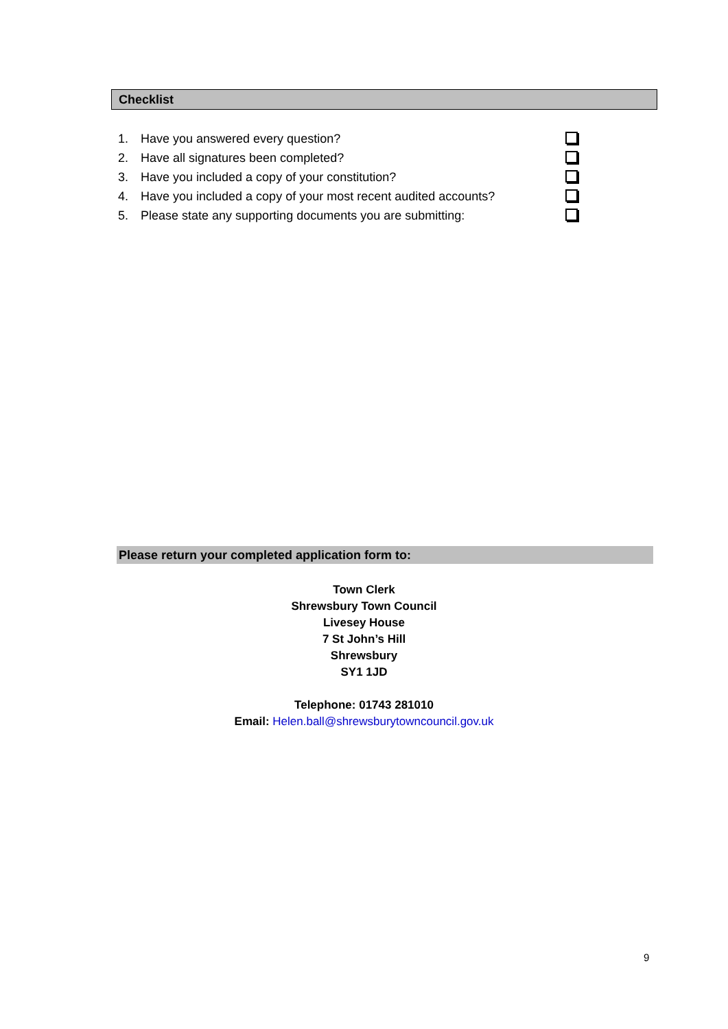Checklist
1. Have you answered every question?
2. Have all signatures been completed?
3. Have you included a copy of your constitution?
4. Have you included a copy of your most recent audited accounts?
5. Please state any supporting documents you are submitting:
Please return your completed application form to:
Town Clerk
Shrewsbury Town Council
Livesey House
7 St John’s Hill
Shrewsbury
SY1 1JD
Telephone: 01743 281010
Email: Helen.ball@shrewsburytowncouncil.gov.uk
9